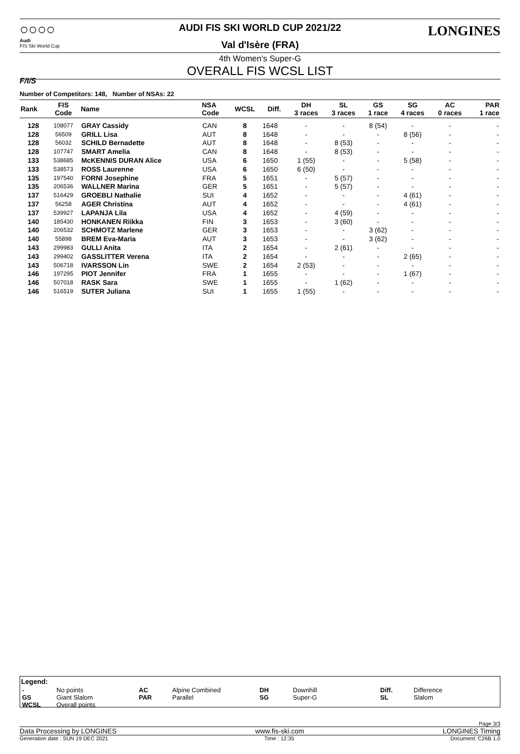○○○○
Audi
FIS Ski World Cup
AUDI FIS SKI WORLD CUP 2021/22
Val d'Isère (FRA)
LONGINES
F/I/S
4th Women's Super-G
OVERALL FIS WCSL LIST
Number of Competitors: 148, Number of NSAs: 22
| Rank | FIS Code | Name | NSA Code | WCSL | Diff. | DH 3 races | SL 3 races | GS 1 race | SG 4 races | AC 0 races | PAR 1 race |
| --- | --- | --- | --- | --- | --- | --- | --- | --- | --- | --- | --- |
| 128 | 108077 | GRAY Cassidy | CAN | 8 | 1648 | - | - | 8 (54) | - | - | - |
| 128 | 56509 | GRILL Lisa | AUT | 8 | 1648 | - | - | - | 8 (56) | - | - |
| 128 | 56032 | SCHILD Bernadette | AUT | 8 | 1648 | - | 8 (53) | - | - | - | - |
| 128 | 107747 | SMART Amelia | CAN | 8 | 1648 | - | 8 (53) | - | - | - | - |
| 133 | 538685 | McKENNIS DURAN Alice | USA | 6 | 1650 | 1 (55) | - | - | 5 (58) | - | - |
| 133 | 538573 | ROSS Laurenne | USA | 6 | 1650 | 6 (50) | - | - | - | - | - |
| 135 | 197540 | FORNI Josephine | FRA | 5 | 1651 | - | 5 (57) | - | - | - | - |
| 135 | 206536 | WALLNER Marina | GER | 5 | 1651 | - | 5 (57) | - | - | - | - |
| 137 | 516429 | GROEBLI Nathalie | SUI | 4 | 1652 | - | - | - | 4 (61) | - | - |
| 137 | 56258 | AGER Christina | AUT | 4 | 1652 | - | - | - | 4 (61) | - | - |
| 137 | 539927 | LAPANJA Lila | USA | 4 | 1652 | - | 4 (59) | - | - | - | - |
| 140 | 185430 | HONKANEN Riikka | FIN | 3 | 1653 | - | 3 (60) | - | - | - | - |
| 140 | 206532 | SCHMOTZ Marlene | GER | 3 | 1653 | - | - | 3 (62) | - | - | - |
| 140 | 55898 | BREM Eva-Maria | AUT | 3 | 1653 | - | - | 3 (62) | - | - | - |
| 143 | 299983 | GULLI Anita | ITA | 2 | 1654 | - | 2 (61) | - | - | - | - |
| 143 | 299402 | GASSLITTER Verena | ITA | 2 | 1654 | - | - | - | 2 (65) | - | - |
| 143 | 506718 | IVARSSON Lin | SWE | 2 | 1654 | 2 (53) | - | - | - | - | - |
| 146 | 197295 | PIOT Jennifer | FRA | 1 | 1655 | - | - | - | 1 (67) | - | - |
| 146 | 507018 | RASK Sara | SWE | 1 | 1655 | - | 1 (62) | - | - | - | - |
| 146 | 516519 | SUTER Juliana | SUI | 1 | 1655 | 1 (55) | - | - | - | - | - |
Legend:
| - GS WCSL | No points Giant Slalom Overall points | AC PAR | Alpine Combined Parallel | DH SG | Downhill Super-G | Diff. SL | Difference Slalom |
Page 3/3
Data Processing by LONGINES www.fis-ski.com LONGINES Timing
Generation date : SUN 19 DEC 2021 Time : 12:35 Document: C26B 1.0